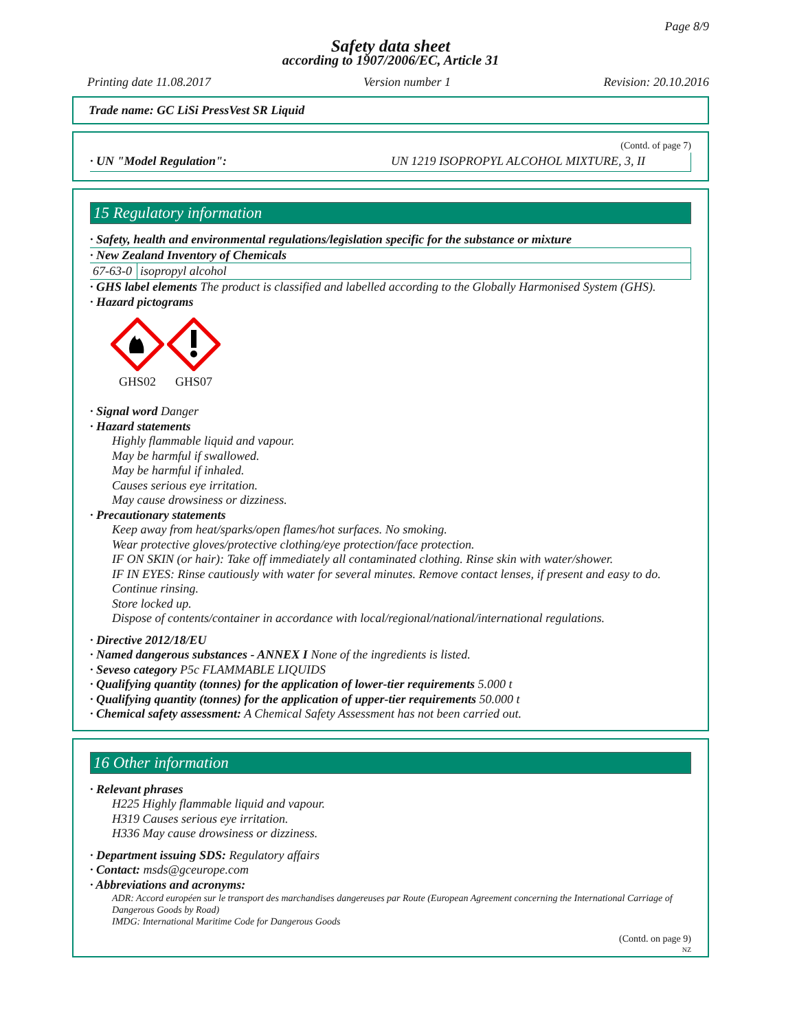Page 8/9
Safety data sheet
according to 1907/2006/EC, Article 31
Printing date 11.08.2017 Version number 1 Revision: 20.10.2016
Trade name: GC LiSi PressVest SR Liquid
(Contd. of page 7)
· UN "Model Regulation": UN 1219 ISOPROPYL ALCOHOL MIXTURE, 3, II
15 Regulatory information
· Safety, health and environmental regulations/legislation specific for the substance or mixture
· New Zealand Inventory of Chemicals
| 67-63-0 | isopropyl alcohol |
· GHS label elements The product is classified and labelled according to the Globally Harmonised System (GHS).
· Hazard pictograms
GHS02
GHS07
· Signal word Danger
· Hazard statements
Highly flammable liquid and vapour.
May be harmful if swallowed.
May be harmful if inhaled.
Causes serious eye irritation.
May cause drowsiness or dizziness.
· Precautionary statements
Keep away from heat/sparks/open flames/hot surfaces. No smoking.
Wear protective gloves/protective clothing/eye protection/face protection.
IF ON SKIN (or hair): Take off immediately all contaminated clothing. Rinse skin with water/shower.
IF IN EYES: Rinse cautiously with water for several minutes. Remove contact lenses, if present and easy to do. Continue rinsing.
Store locked up.
Dispose of contents/container in accordance with local/regional/national/international regulations.
· Directive 2012/18/EU
· Named dangerous substances - ANNEX I None of the ingredients is listed.
· Seveso category P5c FLAMMABLE LIQUIDS
· Qualifying quantity (tonnes) for the application of lower-tier requirements 5.000 t
· Qualifying quantity (tonnes) for the application of upper-tier requirements 50.000 t
· Chemical safety assessment: A Chemical Safety Assessment has not been carried out.
16 Other information
· Relevant phrases
H225 Highly flammable liquid and vapour.
H319 Causes serious eye irritation.
H336 May cause drowsiness or dizziness.
· Department issuing SDS: Regulatory affairs
· Contact: msds@gceurope.com
· Abbreviations and acronyms:
ADR: Accord européen sur le transport des marchandises dangereuses par Route (European Agreement concerning the International Carriage of Dangerous Goods by Road)
IMDG: International Maritime Code for Dangerous Goods
(Contd. on page 9)
NZ